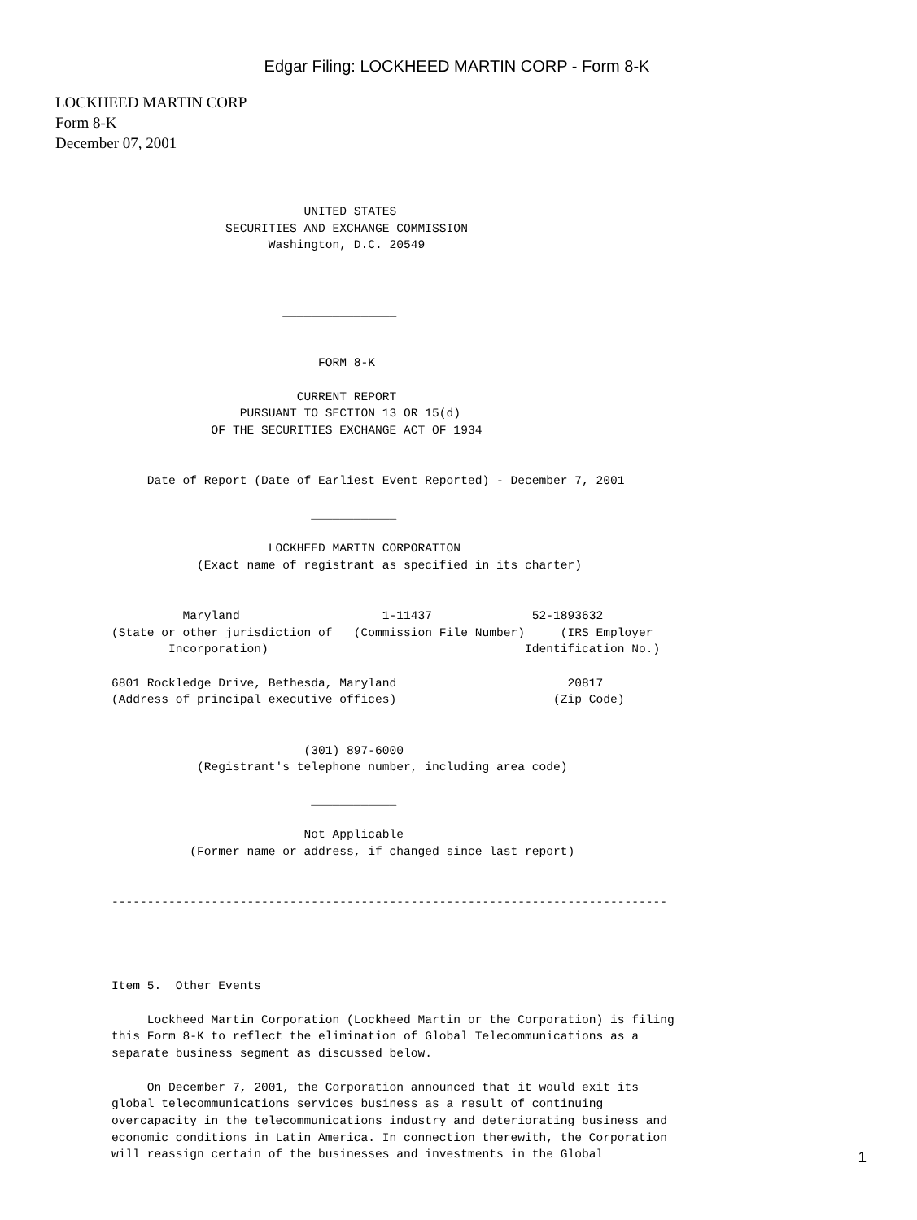Edgar Filing: LOCKHEED MARTIN CORP - Form 8-K
LOCKHEED MARTIN CORP
Form 8-K
December 07, 2001
                           UNITED STATES
                SECURITIES AND EXCHANGE COMMISSION
                      Washington, D.C. 20549



                        ________________


                             FORM 8-K

                          CURRENT REPORT
                  PURSUANT TO SECTION 13 OR 15(d)
              OF THE SECURITIES EXCHANGE ACT OF 1934


     Date of Report (Date of Earliest Event Reported) - December 7, 2001

                            ____________

                      LOCKHEED MARTIN CORPORATION
            (Exact name of registrant as specified in its charter)


          Maryland                    1-11437              52-1893632
(State or other jurisdiction of   (Commission File Number)     (IRS Employer
        Incorporation)                                    Identification No.)

6801 Rockledge Drive, Bethesda, Maryland                        20817
(Address of principal executive offices)                      (Zip Code)


                           (301) 897-6000
            (Registrant's telephone number, including area code)

                            ____________

                           Not Applicable
           (Former name or address, if changed since last report)


------------------------------------------------------------------------------




Item 5.  Other Events

     Lockheed Martin Corporation (Lockheed Martin or the Corporation) is filing
this Form 8-K to reflect the elimination of Global Telecommunications as a
separate business segment as discussed below.

     On December 7, 2001, the Corporation announced that it would exit its
global telecommunications services business as a result of continuing
overcapacity in the telecommunications industry and deteriorating business and
economic conditions in Latin America. In connection therewith, the Corporation
will reassign certain of the businesses and investments in the Global
1